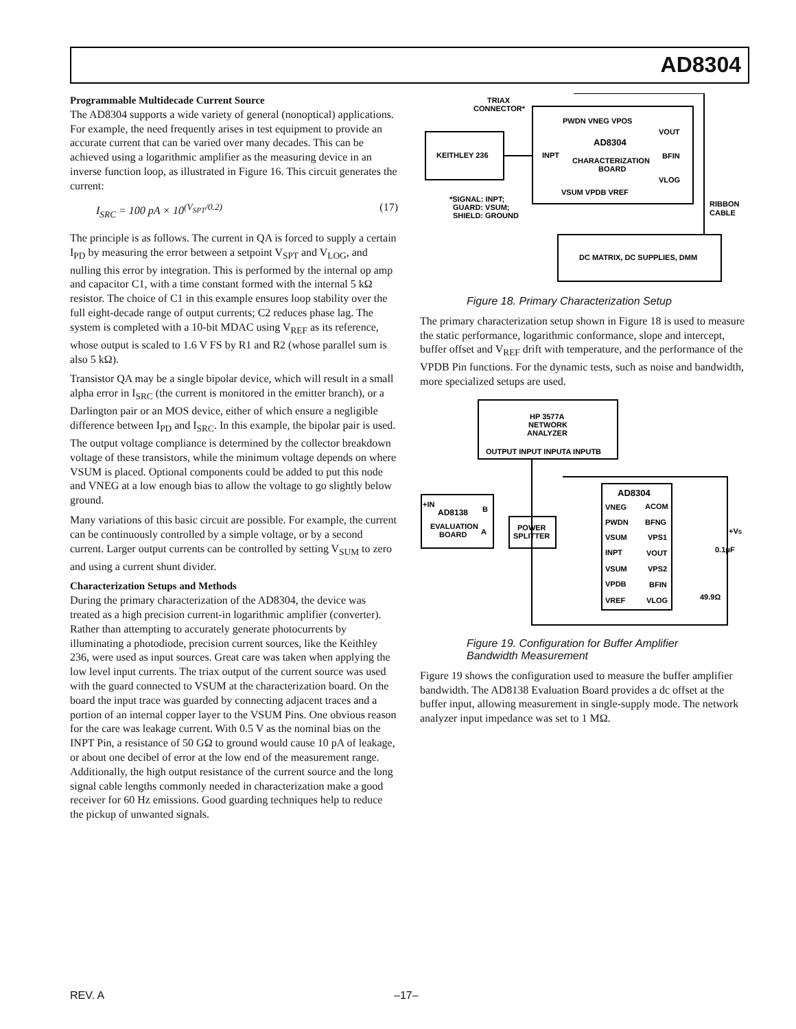AD8304
Programmable Multidecade Current Source
The AD8304 supports a wide variety of general (nonoptical) applications. For example, the need frequently arises in test equipment to provide an accurate current that can be varied over many decades. This can be achieved using a logarithmic amplifier as the measuring device in an inverse function loop, as illustrated in Figure 16. This circuit generates the current:
I<sub>SRC</sub> = 100 pA × 10<sup>(V<sub>SPT</sub>/0.2)</sup> (17)
The principle is as follows. The current in QA is forced to supply a certain I<sub>PD</sub> by measuring the error between a setpoint V<sub>SPT</sub> and V<sub>LOG</sub>, and nulling this error by integration. This is performed by the internal op amp and capacitor C1, with a time constant formed with the internal 5 kΩ resistor. The choice of C1 in this example ensures loop stability over the full eight-decade range of output currents; C2 reduces phase lag. The system is completed with a 10-bit MDAC using V<sub>REF</sub> as its reference, whose output is scaled to 1.6 V FS by R1 and R2 (whose parallel sum is also 5 kΩ).
Transistor QA may be a single bipolar device, which will result in a small alpha error in I<sub>SRC</sub> (the current is monitored in the emitter branch), or a Darlington pair or an MOS device, either of which ensure a negligible difference between I<sub>PD</sub> and I<sub>SRC</sub>. In this example, the bipolar pair is used. The output voltage compliance is determined by the collector breakdown voltage of these transistors, while the minimum voltage depends on where VSUM is placed. Optional components could be added to put this node and VNEG at a low enough bias to allow the voltage to go slightly below ground.
Many variations of this basic circuit are possible. For example, the current can be continuously controlled by a simple voltage, or by a second current. Larger output currents can be controlled by setting V<sub>SUM</sub> to zero and using a current shunt divider.
Characterization Setups and Methods
During the primary characterization of the AD8304, the device was treated as a high precision current-in logarithmic amplifier (converter). Rather than attempting to accurately generate photocurrents by illuminating a photodiode, precision current sources, like the Keithley 236, were used as input sources. Great care was taken when applying the low level input currents. The triax output of the current source was used with the guard connected to VSUM at the characterization board. On the board the input trace was guarded by connecting adjacent traces and a portion of an internal copper layer to the VSUM Pins. One obvious reason for the care was leakage current. With 0.5 V as the nominal bias on the INPT Pin, a resistance of 50 GΩ to ground would cause 10 pA of leakage, or about one decibel of error at the low end of the measurement range. Additionally, the high output resistance of the current source and the long signal cable lengths commonly needed in characterization make a good receiver for 60 Hz emissions. Good guarding techniques help to reduce the pickup of unwanted signals.
TRIAX
CONNECTOR*
PWDN VNEG VPOS
AD8304
VOUT
BFIN
VLOG
KEITHLEY 236
INPT
CHARACTERIZATION
BOARD
VSUM VPDB VREF
*SIGNAL: INPT;
GUARD: VSUM;
SHIELD: GROUND
RIBBON
CABLE
DC MATRIX, DC SUPPLIES, DMM
Figure 18. Primary Characterization Setup
The primary characterization setup shown in Figure 18 is used to measure the static performance, logarithmic conformance, slope and intercept, buffer offset and V<sub>REF</sub> drift with temperature, and the performance of the VPDB Pin functions. For the dynamic tests, such as noise and bandwidth, more specialized setups are used.
HP 3577A
NETWORK
ANALYZER
OUTPUT INPUT INPUTA INPUTB
+IN
AD8138
B
EVALUATION
BOARD
A
POWER
SPLITTER
AD8304
VNEG
ACOM
PWDN
BFNG
VSUM
VPS1
INPT
VOUT
VSUM
VPS2
VPDB
BFIN
VREF
VLOG
+VS
0.1μF
49.9Ω
Figure 19. Configuration for Buffer Amplifier
Bandwidth Measurement
Figure 19 shows the configuration used to measure the buffer amplifier bandwidth. The AD8138 Evaluation Board provides a dc offset at the buffer input, allowing measurement in single-supply mode. The network analyzer input impedance was set to 1 MΩ.
REV. A –17–